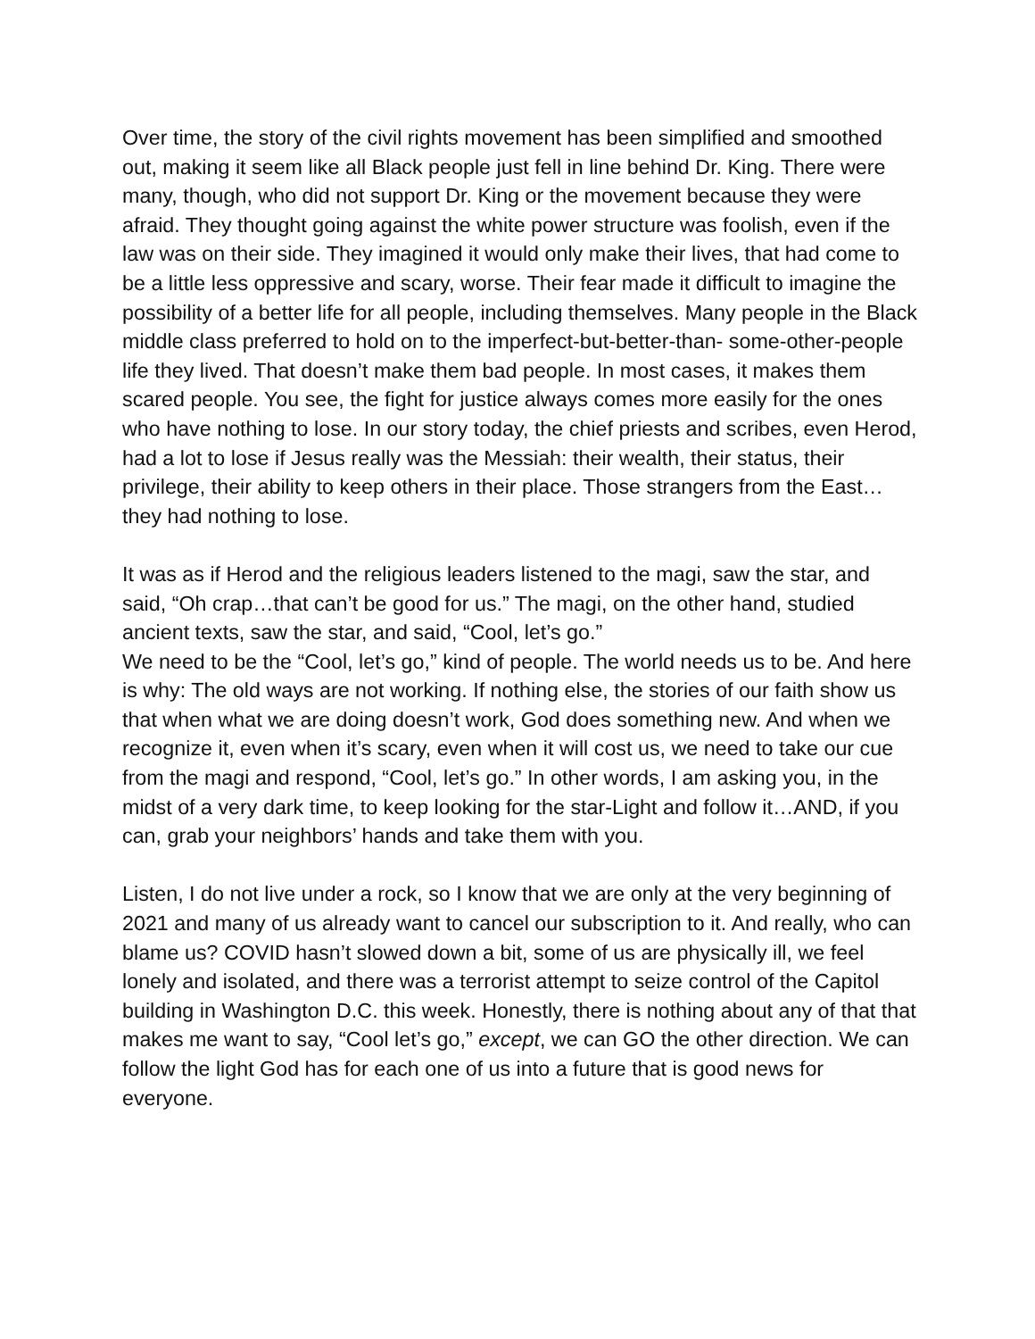Over time, the story of the civil rights movement has been simplified and smoothed out, making it seem like all Black people just fell in line behind Dr. King. There were many, though, who did not support Dr. King or the movement because they were afraid. They thought going against the white power structure was foolish, even if the law was on their side. They imagined it would only make their lives, that had come to be a little less oppressive and scary, worse. Their fear made it difficult to imagine the possibility of a better life for all people, including themselves. Many people in the Black middle class preferred to hold on to the imperfect-but-better-than- some-other-people life they lived. That doesn’t make them bad people. In most cases, it makes them scared people. You see, the fight for justice always comes more easily for the ones who have nothing to lose. In our story today, the chief priests and scribes, even Herod, had a lot to lose if Jesus really was the Messiah: their wealth, their status, their privilege, their ability to keep others in their place. Those strangers from the East…they had nothing to lose.
It was as if Herod and the religious leaders listened to the magi, saw the star, and said, “Oh crap…that can’t be good for us.” The magi, on the other hand, studied ancient texts, saw the star, and said, “Cool, let’s go.”
We need to be the “Cool, let’s go,” kind of people. The world needs us to be. And here is why: The old ways are not working. If nothing else, the stories of our faith show us that when what we are doing doesn’t work, God does something new. And when we recognize it, even when it’s scary, even when it will cost us, we need to take our cue from the magi and respond, “Cool, let’s go.” In other words, I am asking you, in the midst of a very dark time, to keep looking for the star-Light and follow it…AND, if you can, grab your neighbors’ hands and take them with you.
Listen, I do not live under a rock, so I know that we are only at the very beginning of 2021 and many of us already want to cancel our subscription to it. And really, who can blame us? COVID hasn’t slowed down a bit, some of us are physically ill, we feel lonely and isolated, and there was a terrorist attempt to seize control of the Capitol building in Washington D.C. this week. Honestly, there is nothing about any of that that makes me want to say, “Cool let’s go,” except, we can GO the other direction. We can follow the light God has for each one of us into a future that is good news for everyone.